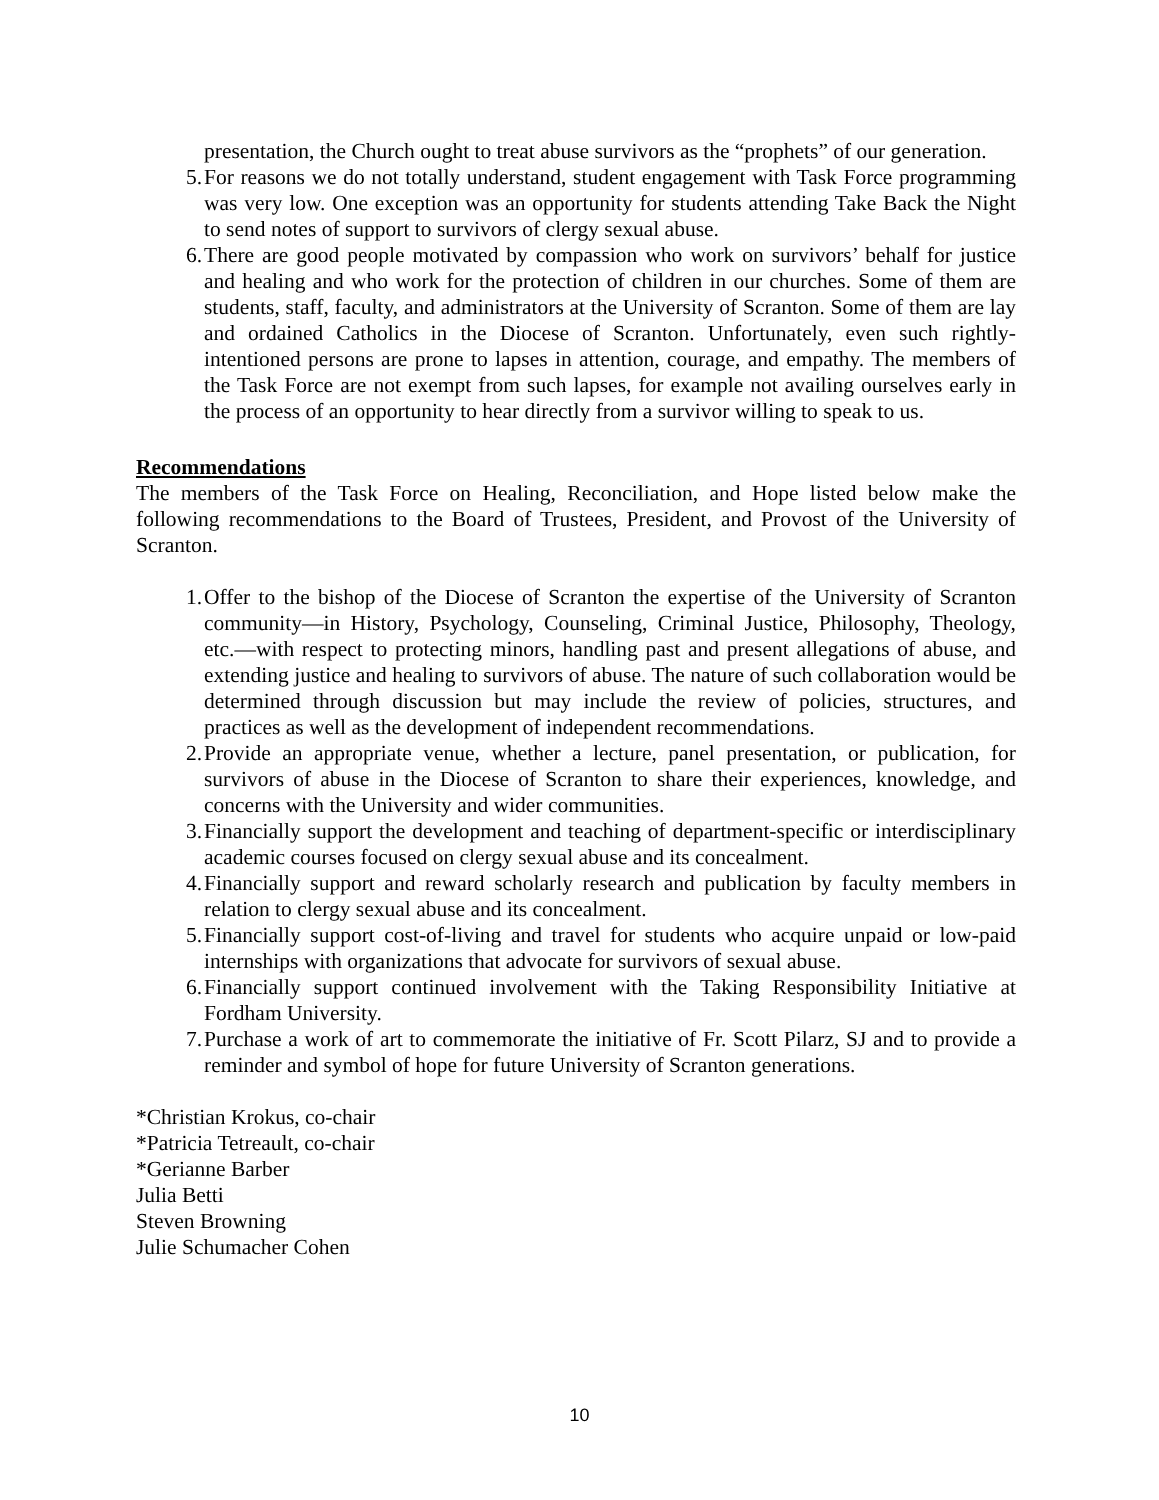presentation, the Church ought to treat abuse survivors as the “prophets” of our generation.
5. For reasons we do not totally understand, student engagement with Task Force programming was very low. One exception was an opportunity for students attending Take Back the Night to send notes of support to survivors of clergy sexual abuse.
6. There are good people motivated by compassion who work on survivors’ behalf for justice and healing and who work for the protection of children in our churches. Some of them are students, staff, faculty, and administrators at the University of Scranton. Some of them are lay and ordained Catholics in the Diocese of Scranton. Unfortunately, even such rightly-intentioned persons are prone to lapses in attention, courage, and empathy. The members of the Task Force are not exempt from such lapses, for example not availing ourselves early in the process of an opportunity to hear directly from a survivor willing to speak to us.
Recommendations
The members of the Task Force on Healing, Reconciliation, and Hope listed below make the following recommendations to the Board of Trustees, President, and Provost of the University of Scranton.
1. Offer to the bishop of the Diocese of Scranton the expertise of the University of Scranton community—in History, Psychology, Counseling, Criminal Justice, Philosophy, Theology, etc.—with respect to protecting minors, handling past and present allegations of abuse, and extending justice and healing to survivors of abuse. The nature of such collaboration would be determined through discussion but may include the review of policies, structures, and practices as well as the development of independent recommendations.
2. Provide an appropriate venue, whether a lecture, panel presentation, or publication, for survivors of abuse in the Diocese of Scranton to share their experiences, knowledge, and concerns with the University and wider communities.
3. Financially support the development and teaching of department-specific or interdisciplinary academic courses focused on clergy sexual abuse and its concealment.
4. Financially support and reward scholarly research and publication by faculty members in relation to clergy sexual abuse and its concealment.
5. Financially support cost-of-living and travel for students who acquire unpaid or low-paid internships with organizations that advocate for survivors of sexual abuse.
6. Financially support continued involvement with the Taking Responsibility Initiative at Fordham University.
7. Purchase a work of art to commemorate the initiative of Fr. Scott Pilarz, SJ and to provide a reminder and symbol of hope for future University of Scranton generations.
*Christian Krokus, co-chair
*Patricia Tetreault, co-chair
*Gerianne Barber
Julia Betti
Steven Browning
Julie Schumacher Cohen
10